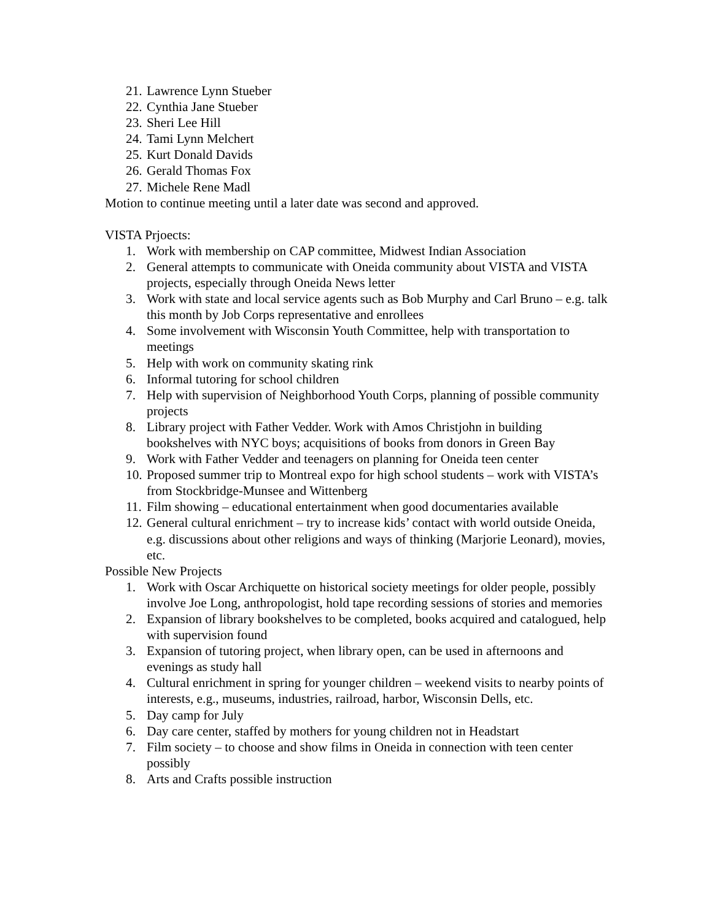21. Lawrence Lynn Stueber
22. Cynthia Jane Stueber
23. Sheri Lee Hill
24. Tami Lynn Melchert
25. Kurt Donald Davids
26. Gerald Thomas Fox
27. Michele Rene Madl
Motion to continue meeting until a later date was second and approved.
VISTA Prjoects:
1. Work with membership on CAP committee, Midwest Indian Association
2. General attempts to communicate with Oneida community about VISTA and VISTA projects, especially through Oneida News letter
3. Work with state and local service agents such as Bob Murphy and Carl Bruno – e.g. talk this month by Job Corps representative and enrollees
4. Some involvement with Wisconsin Youth Committee, help with transportation to meetings
5. Help with work on community skating rink
6. Informal tutoring for school children
7. Help with supervision of Neighborhood Youth Corps, planning of possible community projects
8. Library project with Father Vedder. Work with Amos Christjohn in building bookshelves with NYC boys; acquisitions of books from donors in Green Bay
9. Work with Father Vedder and teenagers on planning for Oneida teen center
10. Proposed summer trip to Montreal expo for high school students – work with VISTA’s from Stockbridge-Munsee and Wittenberg
11. Film showing – educational entertainment when good documentaries available
12. General cultural enrichment – try to increase kids’ contact with world outside Oneida, e.g. discussions about other religions and ways of thinking (Marjorie Leonard), movies, etc.
Possible New Projects
1. Work with Oscar Archiquette on historical society meetings for older people, possibly involve Joe Long, anthropologist, hold tape recording sessions of stories and memories
2. Expansion of library bookshelves to be completed, books acquired and catalogued, help with supervision found
3. Expansion of tutoring project, when library open, can be used in afternoons and evenings as study hall
4. Cultural enrichment in spring for younger children – weekend visits to nearby points of interests, e.g., museums, industries, railroad, harbor, Wisconsin Dells, etc.
5. Day camp for July
6. Day care center, staffed by mothers for young children not in Headstart
7. Film society – to choose and show films in Oneida in connection with teen center possibly
8. Arts and Crafts possible instruction